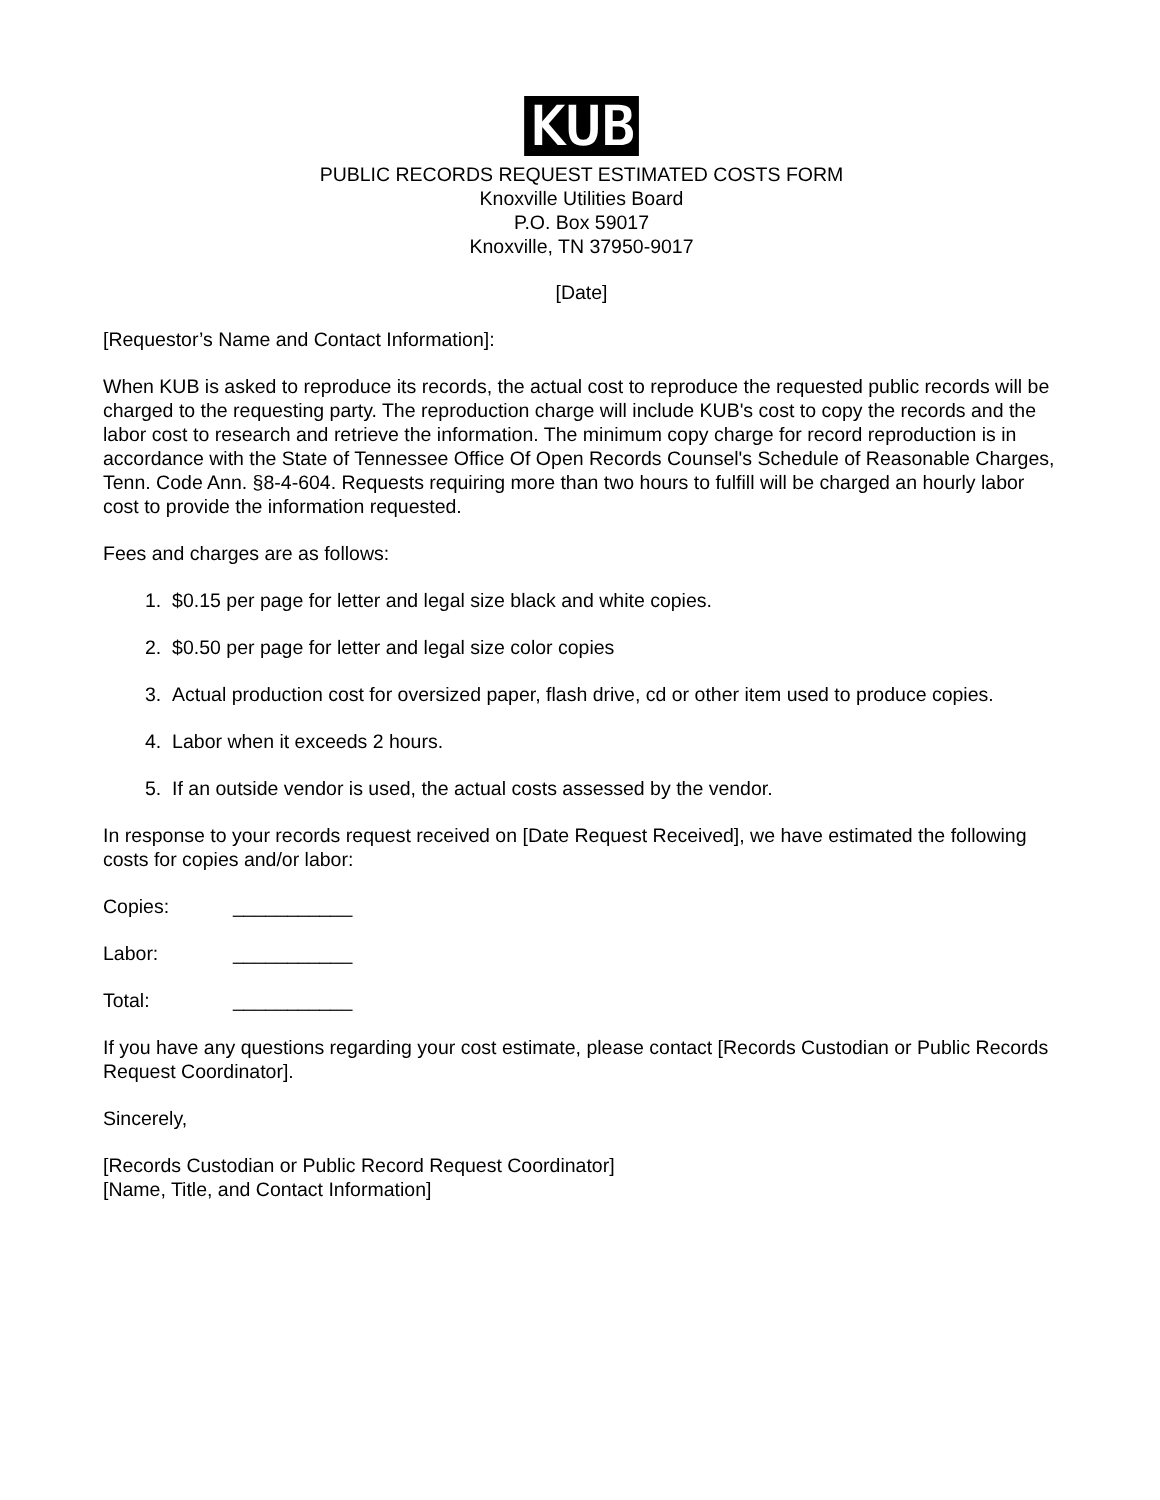KUB
PUBLIC RECORDS REQUEST ESTIMATED COSTS FORM
Knoxville Utilities Board
P.O. Box 59017
Knoxville, TN 37950-9017
[Date]
[Requestor’s Name and Contact Information]:
When KUB is asked to reproduce its records, the actual cost to reproduce the requested public records will be charged to the requesting party. The reproduction charge will include KUB's cost to copy the records and the labor cost to research and retrieve the information. The minimum copy charge for record reproduction is in accordance with the State of Tennessee Office Of Open Records Counsel's Schedule of Reasonable Charges, Tenn. Code Ann. §8-4-604. Requests requiring more than two hours to fulfill will be charged an hourly labor cost to provide the information requested.
Fees and charges are as follows:
1. $0.15 per page for letter and legal size black and white copies.
2. $0.50 per page for letter and legal size color copies
3. Actual production cost for oversized paper, flash drive, cd or other item used to produce copies.
4. Labor when it exceeds 2 hours.
5. If an outside vendor is used, the actual costs assessed by the vendor.
In response to your records request received on [Date Request Received], we have estimated the following costs for copies and/or labor:
Copies: ___________
Labor: ___________
Total: ___________
If you have any questions regarding your cost estimate, please contact [Records Custodian or Public Records Request Coordinator].
Sincerely,
[Records Custodian or Public Record Request Coordinator]
[Name, Title, and Contact Information]